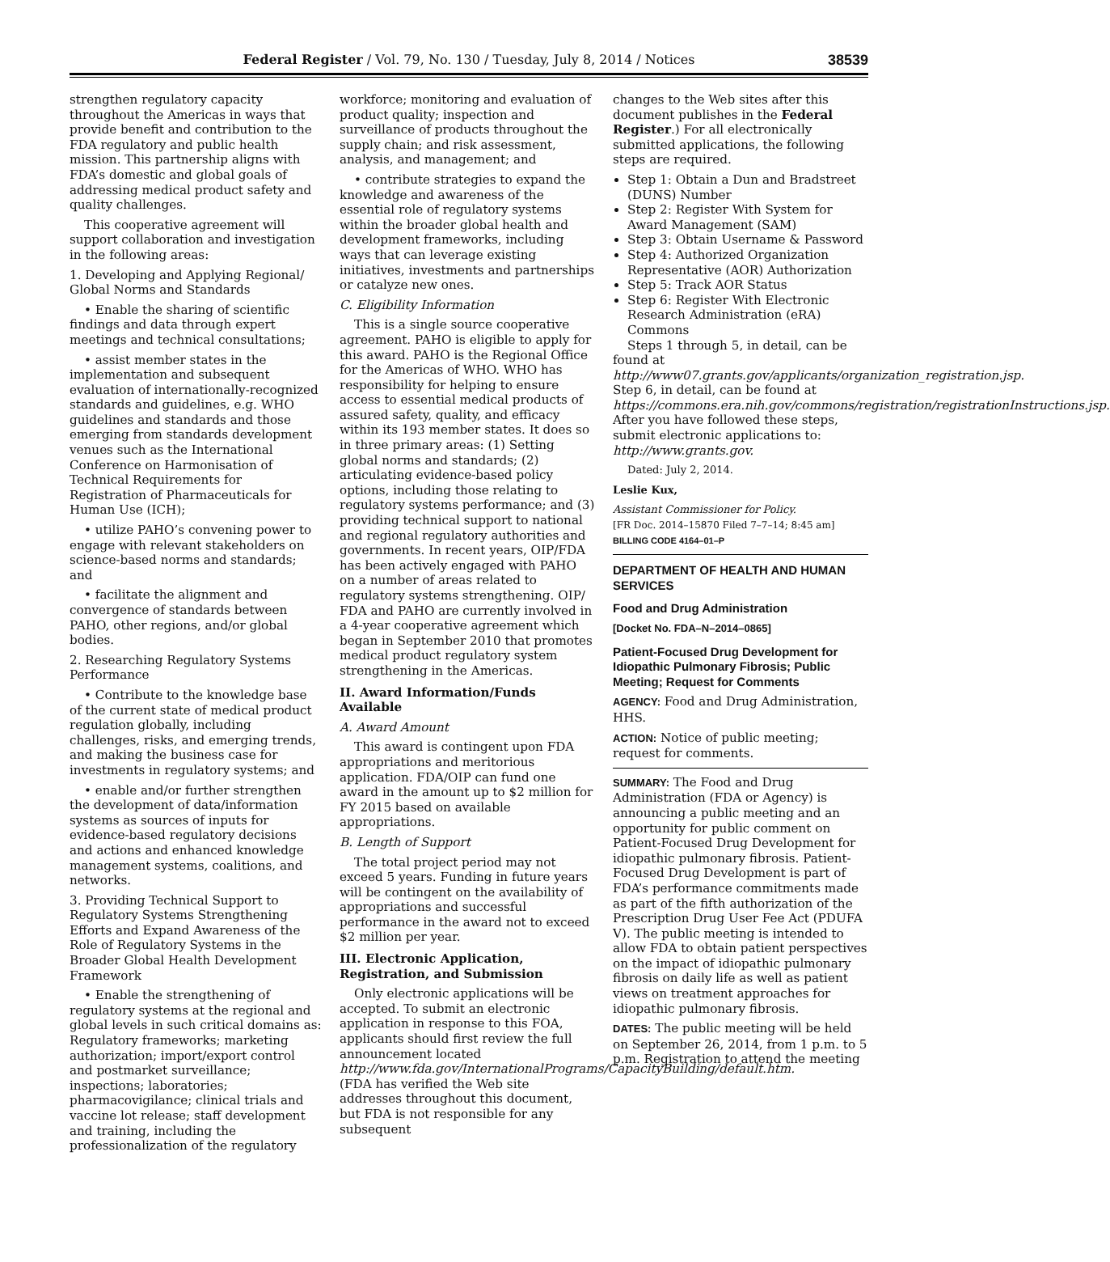Federal Register / Vol. 79, No. 130 / Tuesday, July 8, 2014 / Notices
38539
strengthen regulatory capacity throughout the Americas in ways that provide benefit and contribution to the FDA regulatory and public health mission. This partnership aligns with FDA’s domestic and global goals of addressing medical product safety and quality challenges.
This cooperative agreement will support collaboration and investigation in the following areas:
1. Developing and Applying Regional/ Global Norms and Standards
• Enable the sharing of scientific findings and data through expert meetings and technical consultations;
• assist member states in the implementation and subsequent evaluation of internationally-recognized standards and guidelines, e.g. WHO guidelines and standards and those emerging from standards development venues such as the International Conference on Harmonisation of Technical Requirements for Registration of Pharmaceuticals for Human Use (ICH);
• utilize PAHO’s convening power to engage with relevant stakeholders on science-based norms and standards; and
• facilitate the alignment and convergence of standards between PAHO, other regions, and/or global bodies.
2. Researching Regulatory Systems Performance
• Contribute to the knowledge base of the current state of medical product regulation globally, including challenges, risks, and emerging trends, and making the business case for investments in regulatory systems; and
• enable and/or further strengthen the development of data/information systems as sources of inputs for evidence-based regulatory decisions and actions and enhanced knowledge management systems, coalitions, and networks.
3. Providing Technical Support to Regulatory Systems Strengthening Efforts and Expand Awareness of the Role of Regulatory Systems in the Broader Global Health Development Framework
• Enable the strengthening of regulatory systems at the regional and global levels in such critical domains as: Regulatory frameworks; marketing authorization; import/export control and postmarket surveillance; inspections; laboratories; pharmacovigilance; clinical trials and vaccine lot release; staff development and training, including the professionalization of the regulatory
workforce; monitoring and evaluation of product quality; inspection and surveillance of products throughout the supply chain; and risk assessment, analysis, and management; and
• contribute strategies to expand the knowledge and awareness of the essential role of regulatory systems within the broader global health and development frameworks, including ways that can leverage existing initiatives, investments and partnerships or catalyze new ones.
C. Eligibility Information
This is a single source cooperative agreement. PAHO is eligible to apply for this award. PAHO is the Regional Office for the Americas of WHO. WHO has responsibility for helping to ensure access to essential medical products of assured safety, quality, and efficacy within its 193 member states. It does so in three primary areas: (1) Setting global norms and standards; (2) articulating evidence-based policy options, including those relating to regulatory systems performance; and (3) providing technical support to national and regional regulatory authorities and governments. In recent years, OIP/FDA has been actively engaged with PAHO on a number of areas related to regulatory systems strengthening. OIP/ FDA and PAHO are currently involved in a 4-year cooperative agreement which began in September 2010 that promotes medical product regulatory system strengthening in the Americas.
II. Award Information/Funds Available
A. Award Amount
This award is contingent upon FDA appropriations and meritorious application. FDA/OIP can fund one award in the amount up to $2 million for FY 2015 based on available appropriations.
B. Length of Support
The total project period may not exceed 5 years. Funding in future years will be contingent on the availability of appropriations and successful performance in the award not to exceed $2 million per year.
III. Electronic Application, Registration, and Submission
Only electronic applications will be accepted. To submit an electronic application in response to this FOA, applicants should first review the full announcement located http://www.fda.gov/InternationalPrograms/CapacityBuilding/default.htm. (FDA has verified the Web site addresses throughout this document, but FDA is not responsible for any subsequent
changes to the Web sites after this document publishes in the Federal Register.) For all electronically submitted applications, the following steps are required.
Step 1: Obtain a Dun and Bradstreet (DUNS) Number
Step 2: Register With System for Award Management (SAM)
Step 3: Obtain Username & Password
Step 4: Authorized Organization Representative (AOR) Authorization
Step 5: Track AOR Status
Step 6: Register With Electronic Research Administration (eRA) Commons
Steps 1 through 5, in detail, can be found at http://www07.grants.gov/applicants/organization_registration.jsp. Step 6, in detail, can be found at https://commons.era.nih.gov/commons/registration/registrationInstructions.jsp. After you have followed these steps, submit electronic applications to: http://www.grants.gov.
Dated: July 2, 2014.
Leslie Kux,
Assistant Commissioner for Policy.
[FR Doc. 2014–15870 Filed 7–7–14; 8:45 am]
BILLING CODE 4164–01–P
DEPARTMENT OF HEALTH AND HUMAN SERVICES
Food and Drug Administration
[Docket No. FDA–N–2014–0865]
Patient-Focused Drug Development for Idiopathic Pulmonary Fibrosis; Public Meeting; Request for Comments
AGENCY: Food and Drug Administration, HHS.
ACTION: Notice of public meeting; request for comments.
SUMMARY: The Food and Drug Administration (FDA or Agency) is announcing a public meeting and an opportunity for public comment on Patient-Focused Drug Development for idiopathic pulmonary fibrosis. Patient-Focused Drug Development is part of FDA’s performance commitments made as part of the fifth authorization of the Prescription Drug User Fee Act (PDUFA V). The public meeting is intended to allow FDA to obtain patient perspectives on the impact of idiopathic pulmonary fibrosis on daily life as well as patient views on treatment approaches for idiopathic pulmonary fibrosis.
DATES: The public meeting will be held on September 26, 2014, from 1 p.m. to 5 p.m. Registration to attend the meeting